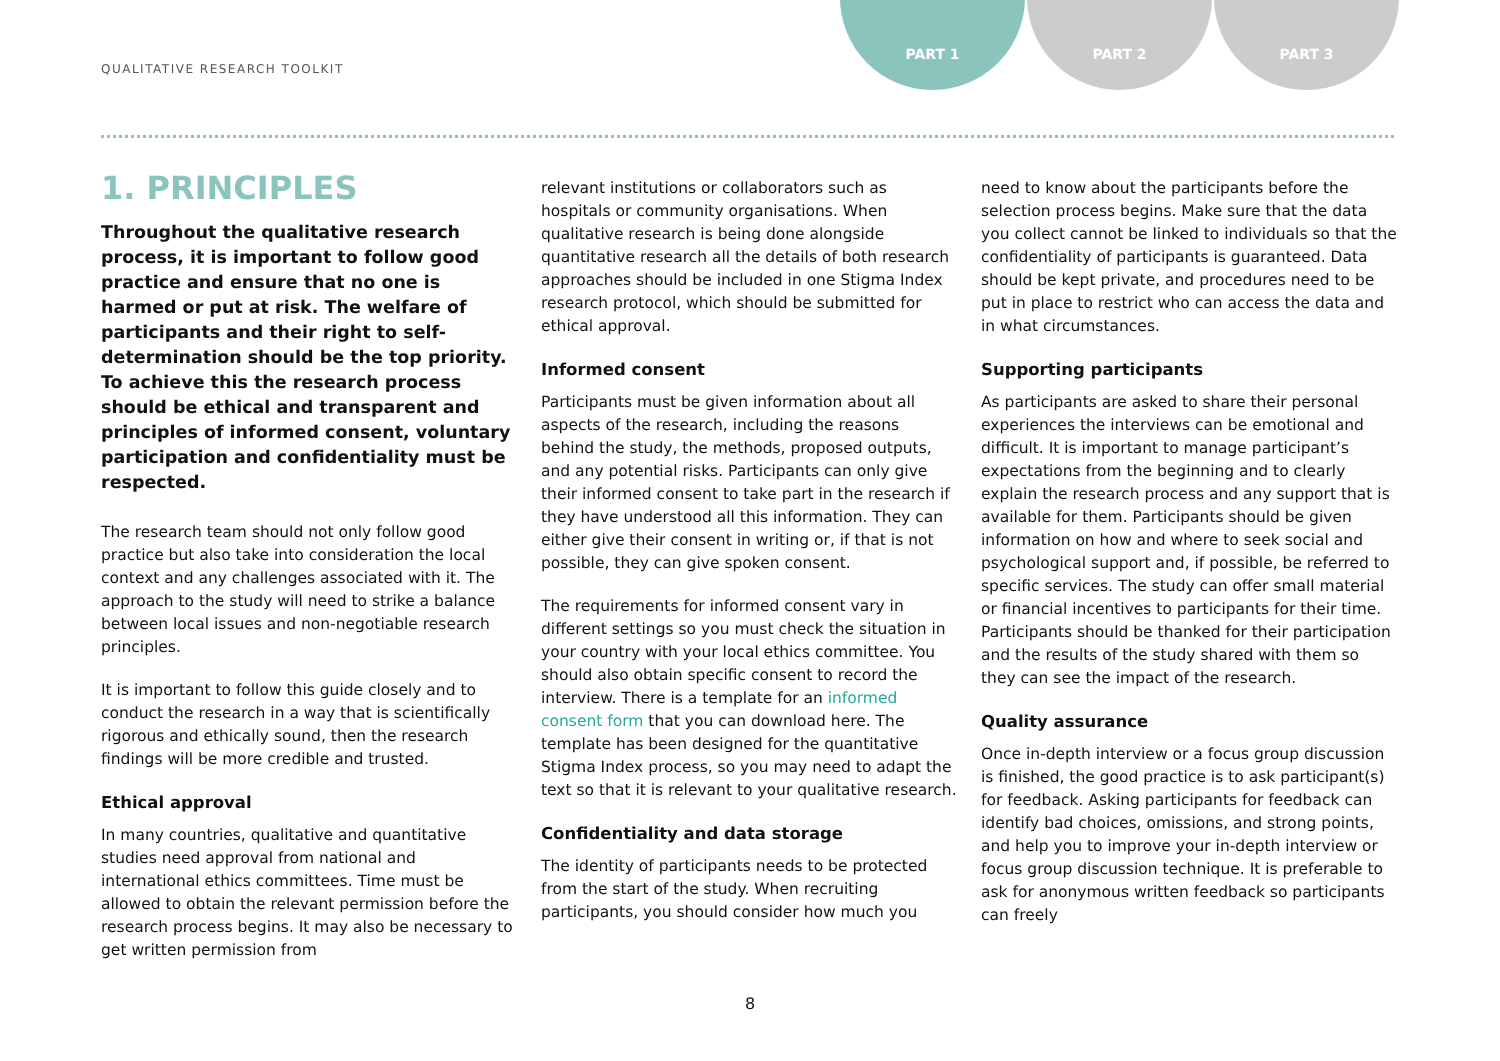QUALITATIVE RESEARCH TOOLKIT
PART 1 PART 2 PART 3
1. PRINCIPLES
Throughout the qualitative research process, it is important to follow good practice and ensure that no one is harmed or put at risk. The welfare of participants and their right to self-determination should be the top priority. To achieve this the research process should be ethical and transparent and principles of informed consent, voluntary participation and confidentiality must be respected.
The research team should not only follow good practice but also take into consideration the local context and any challenges associated with it. The approach to the study will need to strike a balance between local issues and non-negotiable research principles.
It is important to follow this guide closely and to conduct the research in a way that is scientifically rigorous and ethically sound, then the research findings will be more credible and trusted.
Ethical approval
In many countries, qualitative and quantitative studies need approval from national and international ethics committees. Time must be allowed to obtain the relevant permission before the research process begins. It may also be necessary to get written permission from
relevant institutions or collaborators such as hospitals or community organisations. When qualitative research is being done alongside quantitative research all the details of both research approaches should be included in one Stigma Index research protocol, which should be submitted for ethical approval.
Informed consent
Participants must be given information about all aspects of the research, including the reasons behind the study, the methods, proposed outputs, and any potential risks. Participants can only give their informed consent to take part in the research if they have understood all this information. They can either give their consent in writing or, if that is not possible, they can give spoken consent.
The requirements for informed consent vary in different settings so you must check the situation in your country with your local ethics committee. You should also obtain specific consent to record the interview. There is a template for an informed consent form that you can download here. The template has been designed for the quantitative Stigma Index process, so you may need to adapt the text so that it is relevant to your qualitative research.
Confidentiality and data storage
The identity of participants needs to be protected from the start of the study. When recruiting participants, you should consider how much you
need to know about the participants before the selection process begins. Make sure that the data you collect cannot be linked to individuals so that the confidentiality of participants is guaranteed. Data should be kept private, and procedures need to be put in place to restrict who can access the data and in what circumstances.
Supporting participants
As participants are asked to share their personal experiences the interviews can be emotional and difficult. It is important to manage participant’s expectations from the beginning and to clearly explain the research process and any support that is available for them. Participants should be given information on how and where to seek social and psychological support and, if possible, be referred to specific services. The study can offer small material or financial incentives to participants for their time. Participants should be thanked for their participation and the results of the study shared with them so they can see the impact of the research.
Quality assurance
Once in-depth interview or a focus group discussion is finished, the good practice is to ask participant(s) for feedback. Asking participants for feedback can identify bad choices, omissions, and strong points, and help you to improve your in-depth interview or focus group discussion technique. It is preferable to ask for anonymous written feedback so participants can freely
8